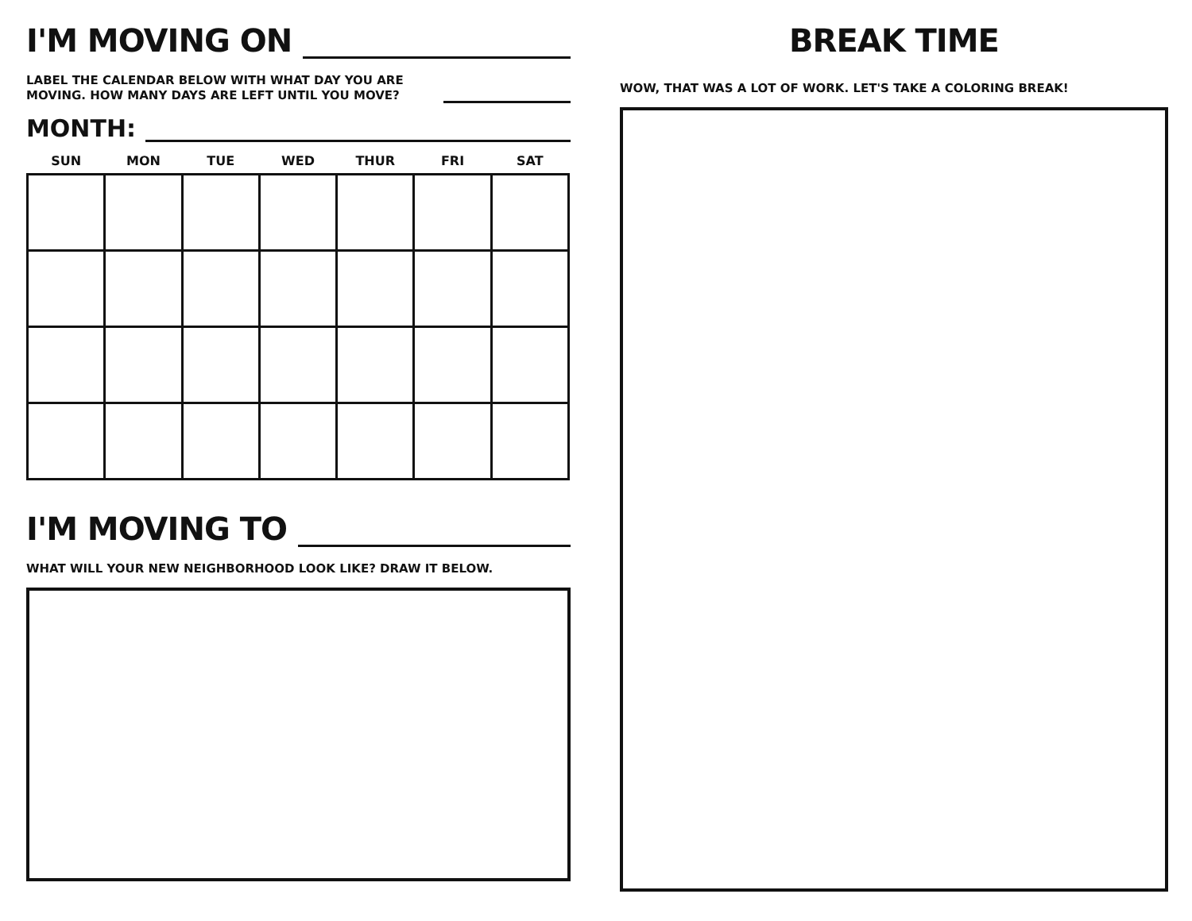I'M MOVING ON
LABEL THE CALENDAR BELOW WITH WHAT DAY YOU ARE MOVING. HOW MANY DAYS ARE LEFT UNTIL YOU MOVE?
MONTH:
| SUN | MON | TUE | WED | THUR | FRI | SAT |
| --- | --- | --- | --- | --- | --- | --- |
I'M MOVING TO
WHAT WILL YOUR NEW NEIGHBORHOOD LOOK LIKE? DRAW IT BELOW.
BREAK TIME
WOW, THAT WAS A LOT OF WORK. LET'S TAKE A COLORING BREAK!